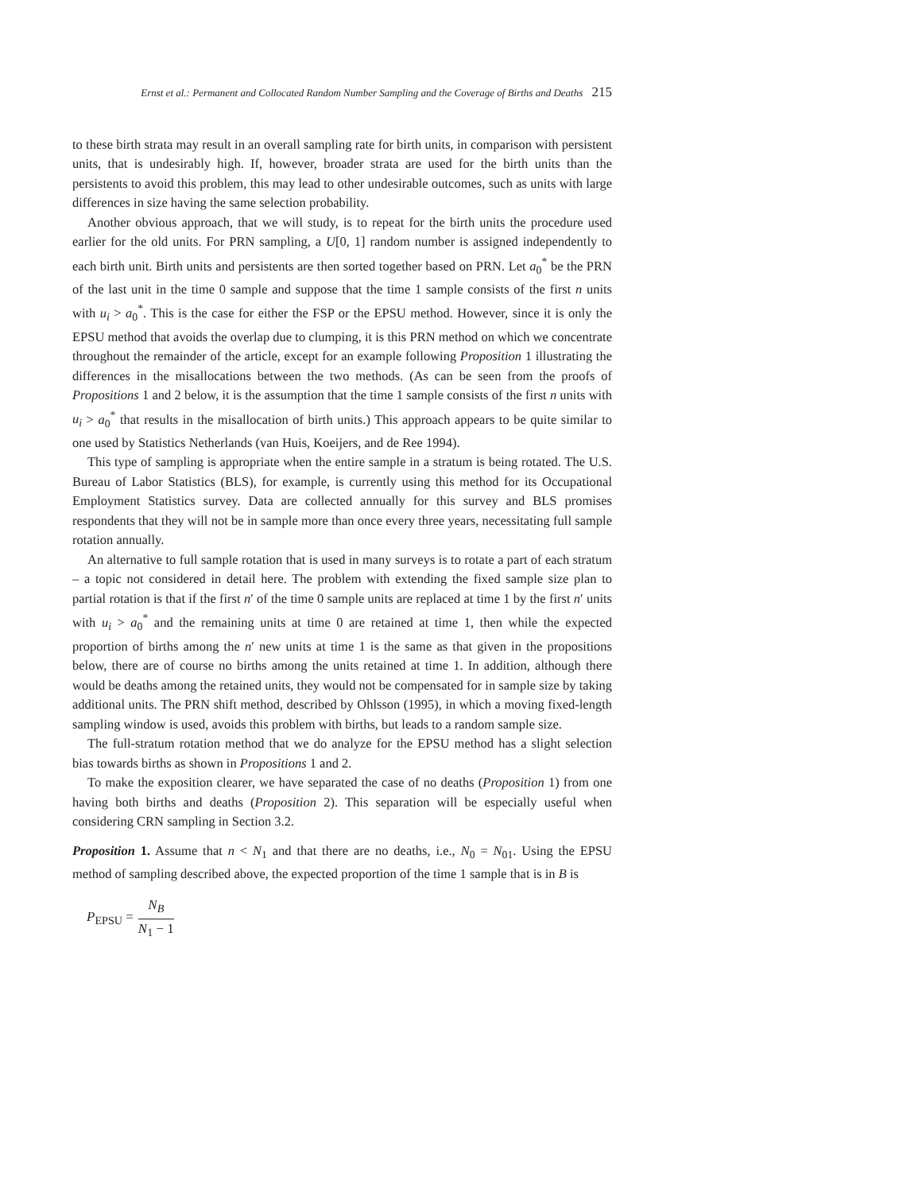Ernst et al.: Permanent and Collocated Random Number Sampling and the Coverage of Births and Deaths 215
to these birth strata may result in an overall sampling rate for birth units, in comparison with persistent units, that is undesirably high. If, however, broader strata are used for the birth units than the persistents to avoid this problem, this may lead to other undesirable outcomes, such as units with large differences in size having the same selection probability.
Another obvious approach, that we will study, is to repeat for the birth units the procedure used earlier for the old units. For PRN sampling, a U[0, 1] random number is assigned independently to each birth unit. Birth units and persistents are then sorted together based on PRN. Let a<sub>0</sub><sup>*</sup> be the PRN of the last unit in the time 0 sample and suppose that the time 1 sample consists of the first n units with u<sub>i</sub> > a<sub>0</sub><sup>*</sup>. This is the case for either the FSP or the EPSU method. However, since it is only the EPSU method that avoids the overlap due to clumping, it is this PRN method on which we concentrate throughout the remainder of the article, except for an example following Proposition 1 illustrating the differences in the misallocations between the two methods. (As can be seen from the proofs of Propositions 1 and 2 below, it is the assumption that the time 1 sample consists of the first n units with u<sub>i</sub> > a<sub>0</sub><sup>*</sup> that results in the misallocation of birth units.) This approach appears to be quite similar to one used by Statistics Netherlands (van Huis, Koeijers, and de Ree 1994).
This type of sampling is appropriate when the entire sample in a stratum is being rotated. The U.S. Bureau of Labor Statistics (BLS), for example, is currently using this method for its Occupational Employment Statistics survey. Data are collected annually for this survey and BLS promises respondents that they will not be in sample more than once every three years, necessitating full sample rotation annually.
An alternative to full sample rotation that is used in many surveys is to rotate a part of each stratum – a topic not considered in detail here. The problem with extending the fixed sample size plan to partial rotation is that if the first n′ of the time 0 sample units are replaced at time 1 by the first n′ units with u<sub>i</sub> > a<sub>0</sub><sup>*</sup> and the remaining units at time 0 are retained at time 1, then while the expected proportion of births among the n′ new units at time 1 is the same as that given in the propositions below, there are of course no births among the units retained at time 1. In addition, although there would be deaths among the retained units, they would not be compensated for in sample size by taking additional units. The PRN shift method, described by Ohlsson (1995), in which a moving fixed-length sampling window is used, avoids this problem with births, but leads to a random sample size.
The full-stratum rotation method that we do analyze for the EPSU method has a slight selection bias towards births as shown in Propositions 1 and 2.
To make the exposition clearer, we have separated the case of no deaths (Proposition 1) from one having both births and deaths (Proposition 2). This separation will be especially useful when considering CRN sampling in Section 3.2.
Proposition 1. Assume that n < N<sub>1</sub> and that there are no deaths, i.e., N<sub>0</sub> = N<sub>01</sub>. Using the EPSU method of sampling described above, the expected proportion of the time 1 sample that is in B is
P<sub>EPSU</sub> = N<sub>B</sub> N<sub>1</sub> − 1